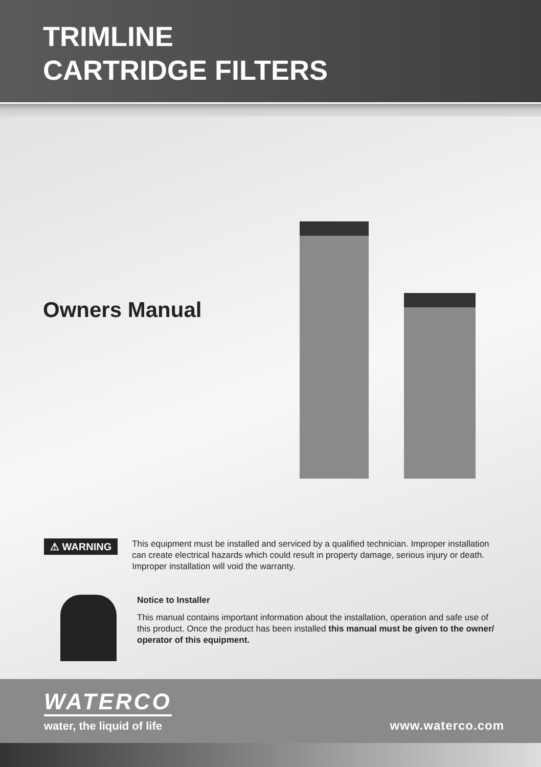TRIMLINE
CARTRIDGE FILTERS
Owners Manual
⚠ WARNING
This equipment must be installed and serviced by a qualified technician. Improper installation can create electrical hazards which could result in property damage, serious injury or death. Improper installation will void the warranty.
Notice to Installer
This manual contains important information about the installation, operation and safe use of this product. Once the product has been installed this manual must be given to the owner/ operator of this equipment.
WATERCO
water, the liquid of life
www.waterco.com